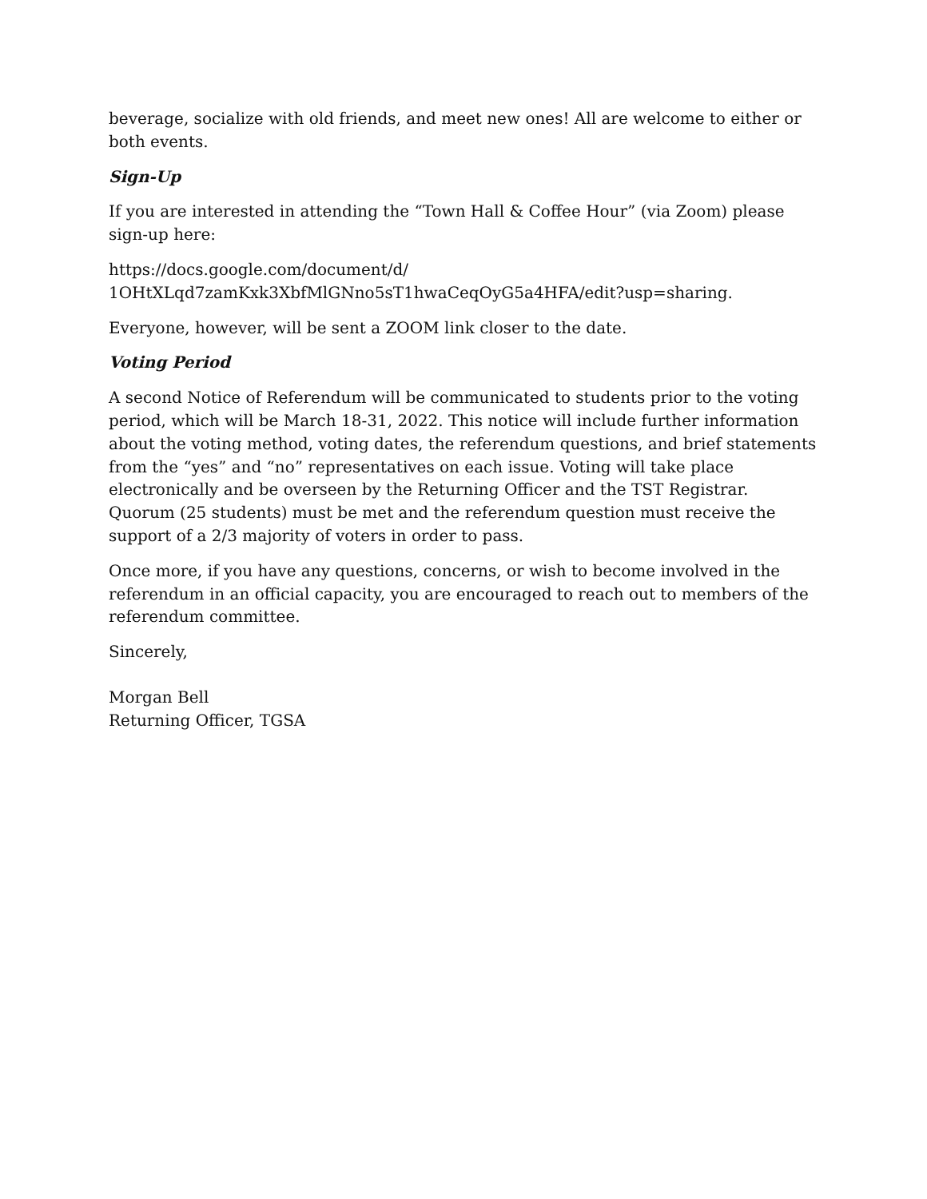beverage, socialize with old friends, and meet new ones! All are welcome to either or both events.
Sign-Up
If you are interested in attending the “Town Hall & Coffee Hour” (via Zoom) please sign-up here:
https://docs.google.com/document/d/
1OHtXLqd7zamKxk3XbfMlGNno5sT1hwaCeqOyG5a4HFA/edit?usp=sharing.
Everyone, however, will be sent a ZOOM link closer to the date.
Voting Period
A second Notice of Referendum will be communicated to students prior to the voting period, which will be March 18-31, 2022. This notice will include further information about the voting method, voting dates, the referendum questions, and brief statements from the “yes” and “no” representatives on each issue. Voting will take place electronically and be overseen by the Returning Officer and the TST Registrar. Quorum (25 students) must be met and the referendum question must receive the support of a 2/3 majority of voters in order to pass.
Once more, if you have any questions, concerns, or wish to become involved in the referendum in an official capacity, you are encouraged to reach out to members of the referendum committee.
Sincerely,
Morgan Bell
Returning Officer, TGSA